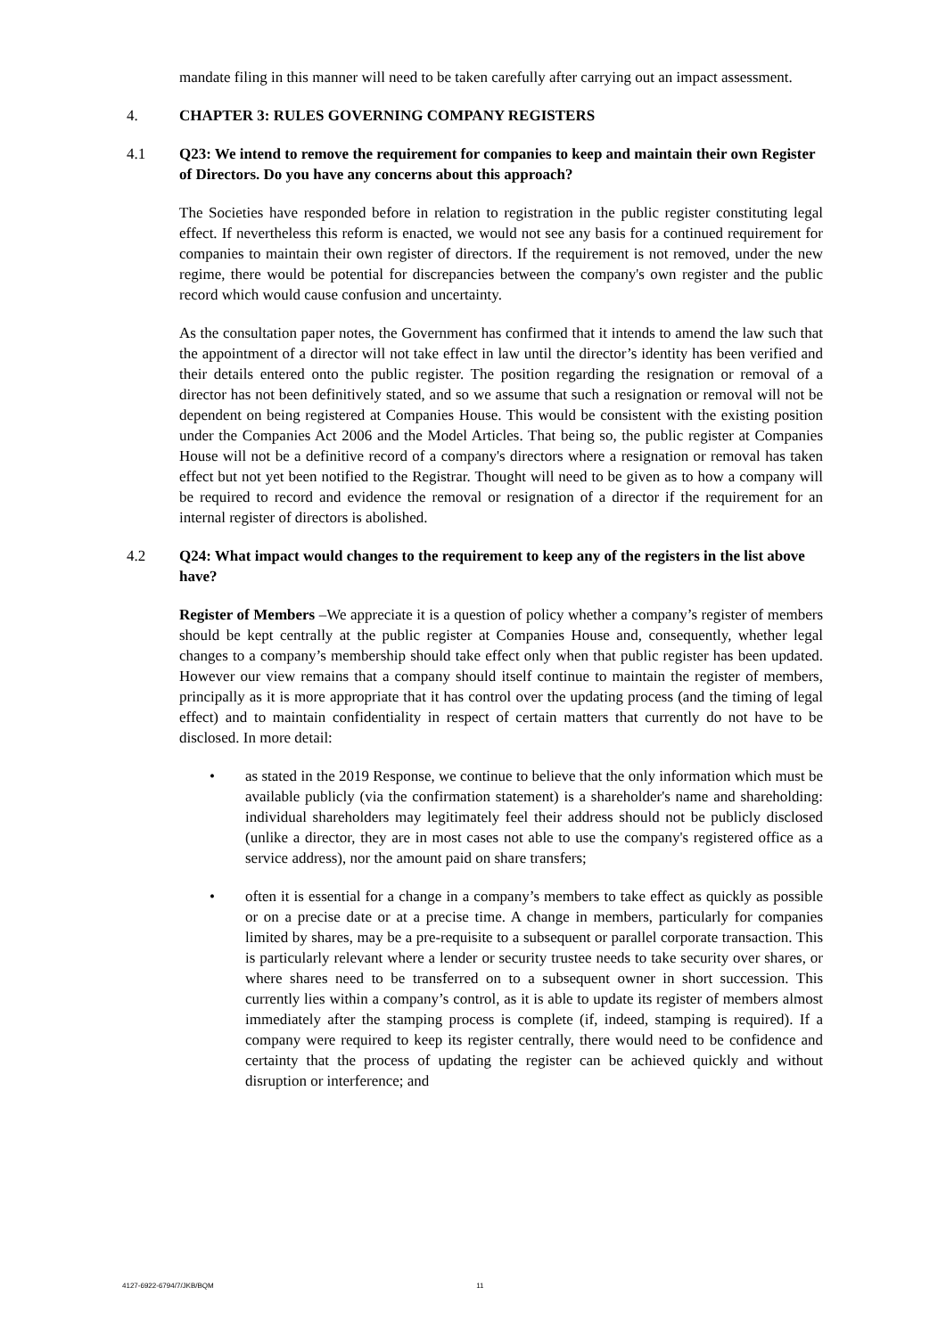mandate filing in this manner will need to be taken carefully after carrying out an impact assessment.
4. CHAPTER 3: RULES GOVERNING COMPANY REGISTERS
4.1 Q23: We intend to remove the requirement for companies to keep and maintain their own Register of Directors. Do you have any concerns about this approach?
The Societies have responded before in relation to registration in the public register constituting legal effect. If nevertheless this reform is enacted, we would not see any basis for a continued requirement for companies to maintain their own register of directors. If the requirement is not removed, under the new regime, there would be potential for discrepancies between the company's own register and the public record which would cause confusion and uncertainty.
As the consultation paper notes, the Government has confirmed that it intends to amend the law such that the appointment of a director will not take effect in law until the director’s identity has been verified and their details entered onto the public register. The position regarding the resignation or removal of a director has not been definitively stated, and so we assume that such a resignation or removal will not be dependent on being registered at Companies House. This would be consistent with the existing position under the Companies Act 2006 and the Model Articles. That being so, the public register at Companies House will not be a definitive record of a company's directors where a resignation or removal has taken effect but not yet been notified to the Registrar. Thought will need to be given as to how a company will be required to record and evidence the removal or resignation of a director if the requirement for an internal register of directors is abolished.
4.2 Q24: What impact would changes to the requirement to keep any of the registers in the list above have?
Register of Members –We appreciate it is a question of policy whether a company’s register of members should be kept centrally at the public register at Companies House and, consequently, whether legal changes to a company’s membership should take effect only when that public register has been updated. However our view remains that a company should itself continue to maintain the register of members, principally as it is more appropriate that it has control over the updating process (and the timing of legal effect) and to maintain confidentiality in respect of certain matters that currently do not have to be disclosed. In more detail:
• as stated in the 2019 Response, we continue to believe that the only information which must be available publicly (via the confirmation statement) is a shareholder's name and shareholding: individual shareholders may legitimately feel their address should not be publicly disclosed (unlike a director, they are in most cases not able to use the company's registered office as a service address), nor the amount paid on share transfers;
• often it is essential for a change in a company’s members to take effect as quickly as possible or on a precise date or at a precise time. A change in members, particularly for companies limited by shares, may be a pre-requisite to a subsequent or parallel corporate transaction. This is particularly relevant where a lender or security trustee needs to take security over shares, or where shares need to be transferred on to a subsequent owner in short succession. This currently lies within a company’s control, as it is able to update its register of members almost immediately after the stamping process is complete (if, indeed, stamping is required). If a company were required to keep its register centrally, there would need to be confidence and certainty that the process of updating the register can be achieved quickly and without disruption or interference; and
4127-6922-6794/7/JKB/BQM 11